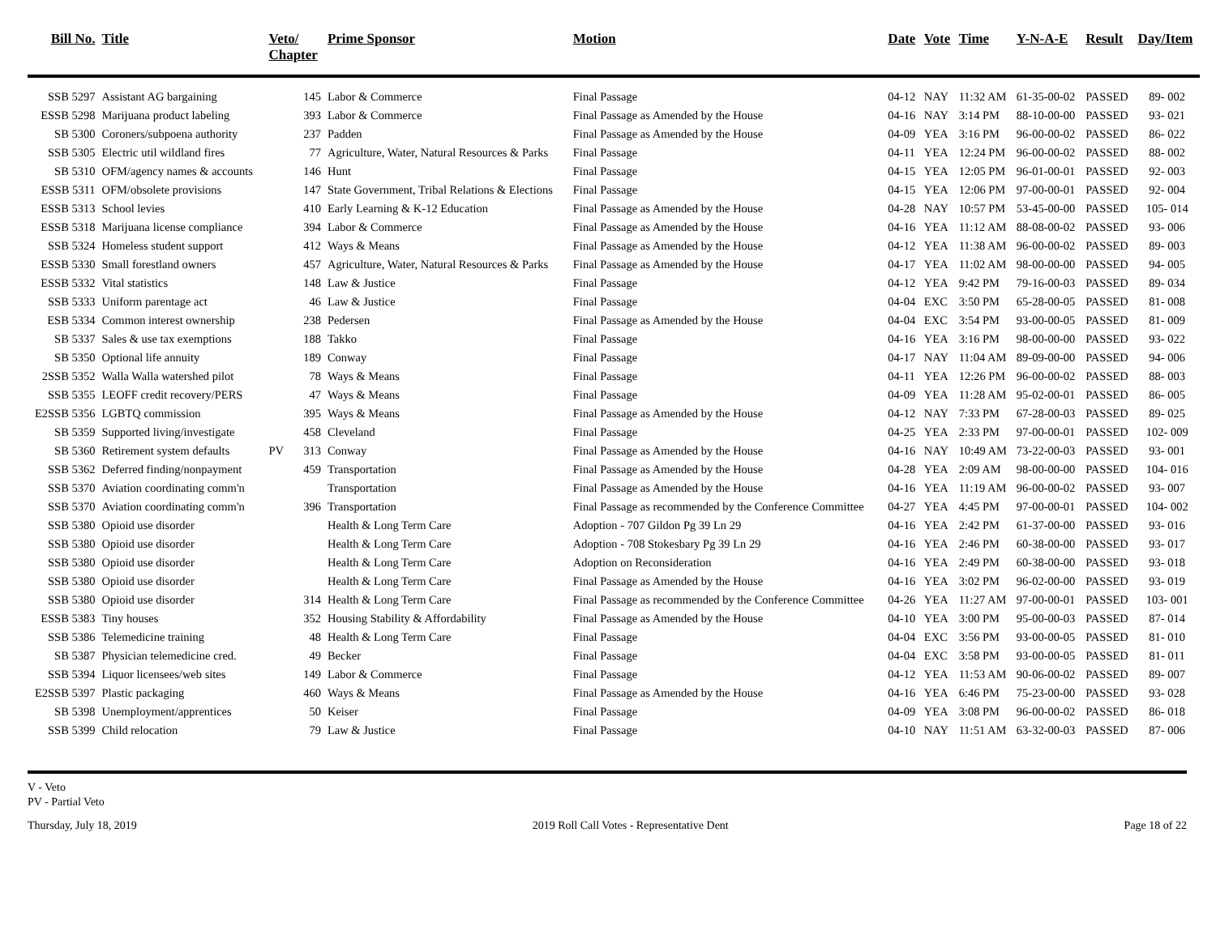| Bill No. | Title | Veto/ Chapter | | Prime Sponsor | Motion | Date | Vote | Time | Y-N-A-E | Result | Day/Item |
| --- | --- | --- | --- | --- | --- | --- | --- | --- | --- | --- | --- |
| SSB 5297 | Assistant AG bargaining | | 145 | Labor & Commerce | Final Passage | 04-12 | NAY | 11:32 AM | 61-35-00-02 | PASSED | 89- 002 |
| ESSB 5298 | Marijuana product labeling | | 393 | Labor & Commerce | Final Passage as Amended by the House | 04-16 | NAY | 3:14 PM | 88-10-00-00 | PASSED | 93- 021 |
| SB 5300 | Coroners/subpoena authority | | 237 | Padden | Final Passage as Amended by the House | 04-09 | YEA | 3:16 PM | 96-00-00-02 | PASSED | 86- 022 |
| SSB 5305 | Electric util wildland fires | | 77 | Agriculture, Water, Natural Resources & Parks | Final Passage | 04-11 | YEA | 12:24 PM | 96-00-00-02 | PASSED | 88- 002 |
| SB 5310 | OFM/agency names & accounts | | 146 | Hunt | Final Passage | 04-15 | YEA | 12:05 PM | 96-01-00-01 | PASSED | 92- 003 |
| ESSB 5311 | OFM/obsolete provisions | | 147 | State Government, Tribal Relations & Elections | Final Passage | 04-15 | YEA | 12:06 PM | 97-00-00-01 | PASSED | 92- 004 |
| ESSB 5313 | School levies | | 410 | Early Learning & K-12 Education | Final Passage as Amended by the House | 04-28 | NAY | 10:57 PM | 53-45-00-00 | PASSED | 105- 014 |
| ESSB 5318 | Marijuana license compliance | | 394 | Labor & Commerce | Final Passage as Amended by the House | 04-16 | YEA | 11:12 AM | 88-08-00-02 | PASSED | 93- 006 |
| SSB 5324 | Homeless student support | | 412 | Ways & Means | Final Passage as Amended by the House | 04-12 | YEA | 11:38 AM | 96-00-00-02 | PASSED | 89- 003 |
| ESSB 5330 | Small forestland owners | | 457 | Agriculture, Water, Natural Resources & Parks | Final Passage as Amended by the House | 04-17 | YEA | 11:02 AM | 98-00-00-00 | PASSED | 94- 005 |
| ESSB 5332 | Vital statistics | | 148 | Law & Justice | Final Passage | 04-12 | YEA | 9:42 PM | 79-16-00-03 | PASSED | 89- 034 |
| SSB 5333 | Uniform parentage act | | 46 | Law & Justice | Final Passage | 04-04 | EXC | 3:50 PM | 65-28-00-05 | PASSED | 81- 008 |
| ESB 5334 | Common interest ownership | | 238 | Pedersen | Final Passage as Amended by the House | 04-04 | EXC | 3:54 PM | 93-00-00-05 | PASSED | 81- 009 |
| SB 5337 | Sales & use tax exemptions | | 188 | Takko | Final Passage | 04-16 | YEA | 3:16 PM | 98-00-00-00 | PASSED | 93- 022 |
| SB 5350 | Optional life annuity | | 189 | Conway | Final Passage | 04-17 | NAY | 11:04 AM | 89-09-00-00 | PASSED | 94- 006 |
| 2SSB 5352 | Walla Walla watershed pilot | | 78 | Ways & Means | Final Passage | 04-11 | YEA | 12:26 PM | 96-00-00-02 | PASSED | 88- 003 |
| SSB 5355 | LEOFF credit recovery/PERS | | 47 | Ways & Means | Final Passage | 04-09 | YEA | 11:28 AM | 95-02-00-01 | PASSED | 86- 005 |
| E2SSB 5356 | LGBTQ commission | | 395 | Ways & Means | Final Passage as Amended by the House | 04-12 | NAY | 7:33 PM | 67-28-00-03 | PASSED | 89- 025 |
| SB 5359 | Supported living/investigate | | 458 | Cleveland | Final Passage | 04-25 | YEA | 2:33 PM | 97-00-00-01 | PASSED | 102- 009 |
| SB 5360 | Retirement system defaults | PV | 313 | Conway | Final Passage as Amended by the House | 04-16 | NAY | 10:49 AM | 73-22-00-03 | PASSED | 93- 001 |
| SSB 5362 | Deferred finding/nonpayment | | 459 | Transportation | Final Passage as Amended by the House | 04-28 | YEA | 2:09 AM | 98-00-00-00 | PASSED | 104- 016 |
| SSB 5370 | Aviation coordinating comm'n | | | Transportation | Final Passage as Amended by the House | 04-16 | YEA | 11:19 AM | 96-00-00-02 | PASSED | 93- 007 |
| SSB 5370 | Aviation coordinating comm'n | | 396 | Transportation | Final Passage as recommended by the Conference Committee | 04-27 | YEA | 4:45 PM | 97-00-00-01 | PASSED | 104- 002 |
| SSB 5380 | Opioid use disorder | | | Health & Long Term Care | Adoption - 707 Gildon Pg 39 Ln 29 | 04-16 | YEA | 2:42 PM | 61-37-00-00 | PASSED | 93- 016 |
| SSB 5380 | Opioid use disorder | | | Health & Long Term Care | Adoption - 708 Stokesbary Pg 39 Ln 29 | 04-16 | YEA | 2:46 PM | 60-38-00-00 | PASSED | 93- 017 |
| SSB 5380 | Opioid use disorder | | | Health & Long Term Care | Adoption on Reconsideration | 04-16 | YEA | 2:49 PM | 60-38-00-00 | PASSED | 93- 018 |
| SSB 5380 | Opioid use disorder | | | Health & Long Term Care | Final Passage as Amended by the House | 04-16 | YEA | 3:02 PM | 96-02-00-00 | PASSED | 93- 019 |
| SSB 5380 | Opioid use disorder | | 314 | Health & Long Term Care | Final Passage as recommended by the Conference Committee | 04-26 | YEA | 11:27 AM | 97-00-00-01 | PASSED | 103- 001 |
| ESSB 5383 | Tiny houses | | 352 | Housing Stability & Affordability | Final Passage as Amended by the House | 04-10 | YEA | 3:00 PM | 95-00-00-03 | PASSED | 87- 014 |
| SSB 5386 | Telemedicine training | | 48 | Health & Long Term Care | Final Passage | 04-04 | EXC | 3:56 PM | 93-00-00-05 | PASSED | 81- 010 |
| SB 5387 | Physician telemedicine cred. | | 49 | Becker | Final Passage | 04-04 | EXC | 3:58 PM | 93-00-00-05 | PASSED | 81- 011 |
| SSB 5394 | Liquor licensees/web sites | | 149 | Labor & Commerce | Final Passage | 04-12 | YEA | 11:53 AM | 90-06-00-02 | PASSED | 89- 007 |
| E2SSB 5397 | Plastic packaging | | 460 | Ways & Means | Final Passage as Amended by the House | 04-16 | YEA | 6:46 PM | 75-23-00-00 | PASSED | 93- 028 |
| SB 5398 | Unemployment/apprentices | | 50 | Keiser | Final Passage | 04-09 | YEA | 3:08 PM | 96-00-00-02 | PASSED | 86- 018 |
| SSB 5399 | Child relocation | | 79 | Law & Justice | Final Passage | 04-10 | NAY | 11:51 AM | 63-32-00-03 | PASSED | 87- 006 |
V - Veto
PV - Partial Veto
Thursday, July 18, 2019 2019 Roll Call Votes - Representative Dent Page 18 of 22